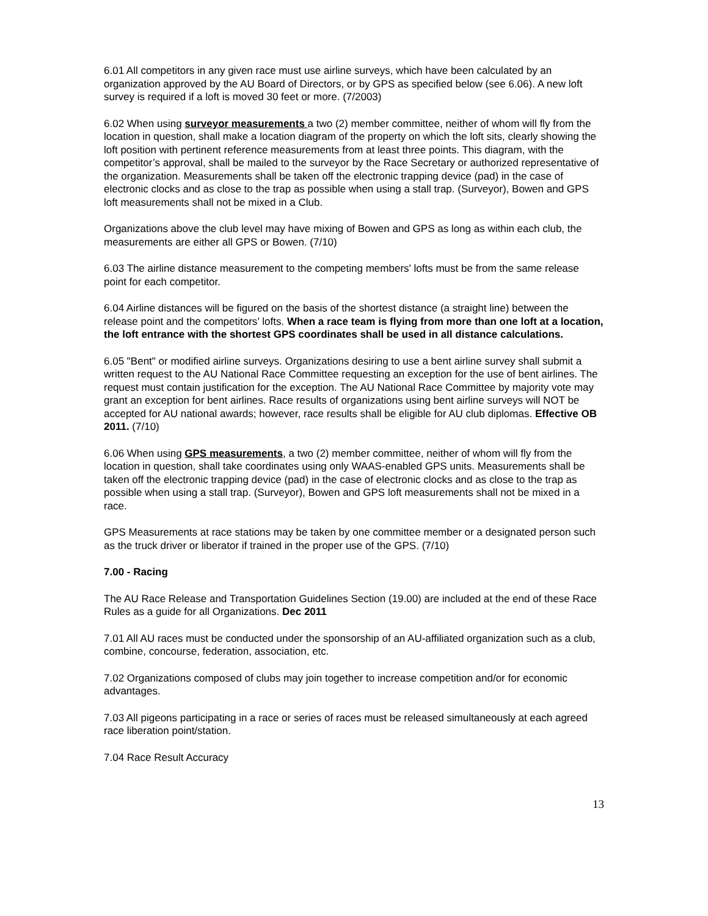6.01 All competitors in any given race must use airline surveys, which have been calculated by an organization approved by the AU Board of Directors, or by GPS as specified below (see 6.06). A new loft survey is required if a loft is moved 30 feet or more. (7/2003)
6.02 When using surveyor measurements a two (2) member committee, neither of whom will fly from the location in question, shall make a location diagram of the property on which the loft sits, clearly showing the loft position with pertinent reference measurements from at least three points. This diagram, with the competitor’s approval, shall be mailed to the surveyor by the Race Secretary or authorized representative of the organization. Measurements shall be taken off the electronic trapping device (pad) in the case of electronic clocks and as close to the trap as possible when using a stall trap. (Surveyor), Bowen and GPS loft measurements shall not be mixed in a Club.
Organizations above the club level may have mixing of Bowen and GPS as long as within each club, the measurements are either all GPS or Bowen. (7/10)
6.03 The airline distance measurement to the competing members' lofts must be from the same release point for each competitor.
6.04 Airline distances will be figured on the basis of the shortest distance (a straight line) between the release point and the competitors’ lofts. When a race team is flying from more than one loft at a location, the loft entrance with the shortest GPS coordinates shall be used in all distance calculations.
6.05 "Bent" or modified airline surveys. Organizations desiring to use a bent airline survey shall submit a written request to the AU National Race Committee requesting an exception for the use of bent airlines. The request must contain justification for the exception. The AU National Race Committee by majority vote may grant an exception for bent airlines. Race results of organizations using bent airline surveys will NOT be accepted for AU national awards; however, race results shall be eligible for AU club diplomas. Effective OB 2011. (7/10)
6.06 When using GPS measurements, a two (2) member committee, neither of whom will fly from the location in question, shall take coordinates using only WAAS-enabled GPS units. Measurements shall be taken off the electronic trapping device (pad) in the case of electronic clocks and as close to the trap as possible when using a stall trap. (Surveyor), Bowen and GPS loft measurements shall not be mixed in a race.
GPS Measurements at race stations may be taken by one committee member or a designated person such as the truck driver or liberator if trained in the proper use of the GPS. (7/10)
7.00 - Racing
The AU Race Release and Transportation Guidelines Section (19.00) are included at the end of these Race Rules as a guide for all Organizations. Dec 2011
7.01 All AU races must be conducted under the sponsorship of an AU-affiliated organization such as a club, combine, concourse, federation, association, etc.
7.02 Organizations composed of clubs may join together to increase competition and/or for economic advantages.
7.03 All pigeons participating in a race or series of races must be released simultaneously at each agreed race liberation point/station.
7.04 Race Result Accuracy
13